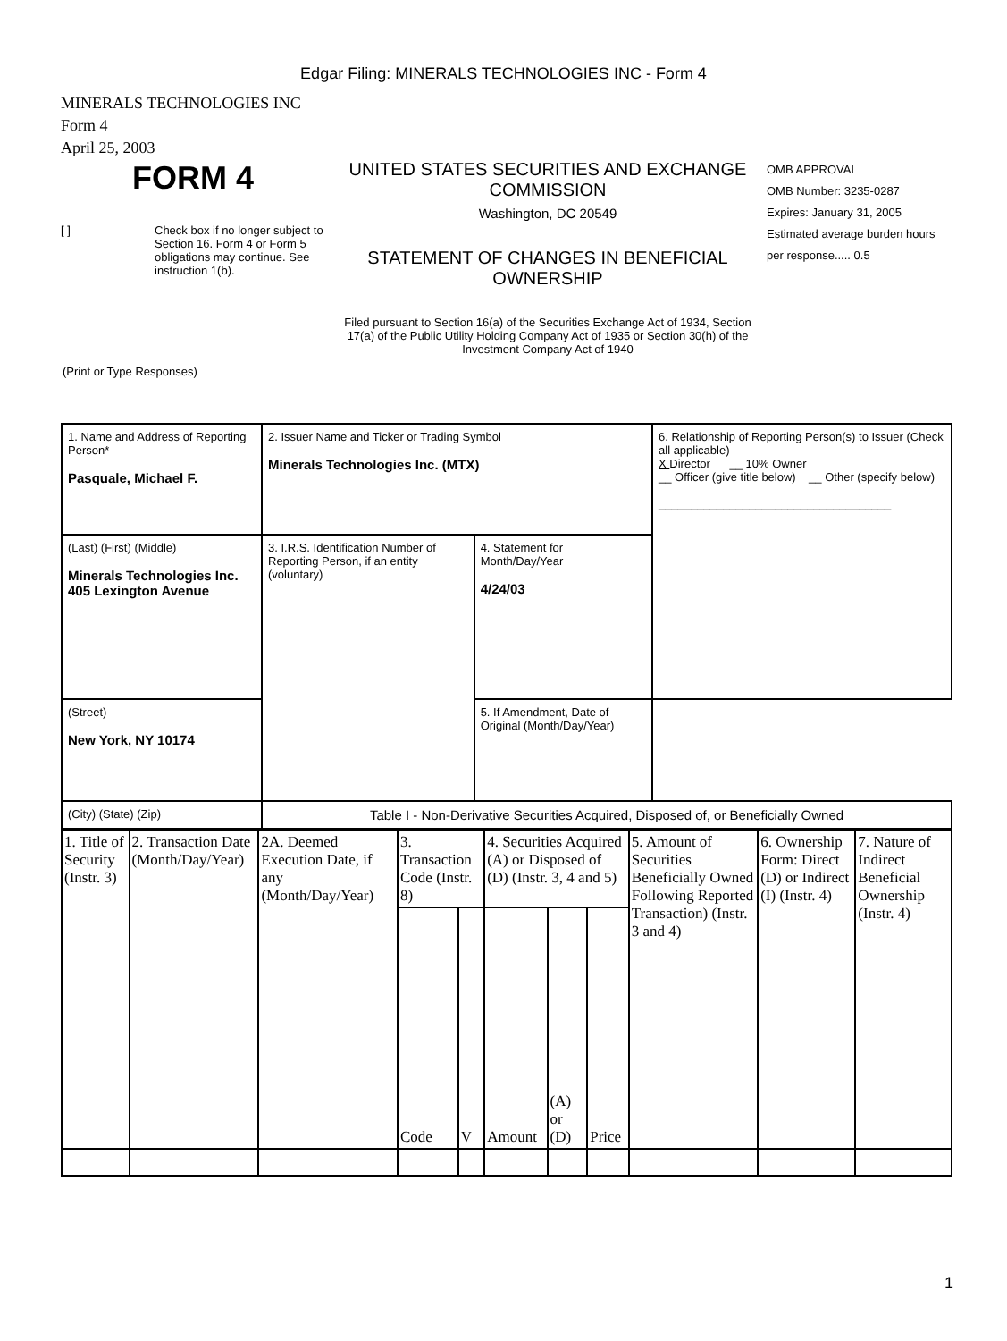Edgar Filing: MINERALS TECHNOLOGIES INC - Form 4
MINERALS TECHNOLOGIES INC
Form 4
April 25, 2003
FORM 4
[ ] Check box if no longer subject to Section 16. Form 4 or Form 5 obligations may continue. See instruction 1(b).
UNITED STATES SECURITIES AND EXCHANGE COMMISSION
Washington, DC 20549
STATEMENT OF CHANGES IN BENEFICIAL OWNERSHIP
Filed pursuant to Section 16(a) of the Securities Exchange Act of 1934, Section 17(a) of the Public Utility Holding Company Act of 1935 or Section 30(h) of the Investment Company Act of 1940
OMB APPROVAL
OMB Number: 3235-0287
Expires: January 31, 2005
Estimated average burden hours per response..... 0.5
(Print or Type Responses)
| 1. Name and Address of Reporting Person* Pasquale, Michael F. | 2. Issuer Name and Ticker or Trading Symbol Minerals Technologies Inc. (MTX) | | 6. Relationship of Reporting Person(s) to Issuer (Check all applicable) X Director __ 10% Owner __ Officer (give title below) __ Other (specify below) ____________________________________ |
| (Last) (First) (Middle) Minerals Technologies Inc. 405 Lexington Avenue | 3. I.R.S. Identification Number of Reporting Person, if an entity (voluntary) | 4. Statement for Month/Day/Year 4/24/03 | |
| (Street) New York, NY 10174 | | 5. If Amendment, Date of Original (Month/Day/Year) | |
| (City) (State) (Zip) | Table I - Non-Derivative Securities Acquired, Disposed of, or Beneficially Owned | | |
| 1. Title of Security (Instr. 3) | 2. Transaction Date (Month/Day/Year) | 2A. Deemed Execution Date, if any (Month/Day/Year) | 3. Transaction Code (Instr. 8) | | 4. Securities Acquired (A) or Disposed of (D) (Instr. 3, 4 and 5) | | | 5. Amount of Securities Beneficially Owned Following Reported Transaction) (Instr. 3 and 4) | 6. Ownership Form: Direct (D) or Indirect (I) (Instr. 4) | 7. Nature of Indirect Beneficial Ownership (Instr. 4) |
| --- | --- | --- | --- | --- | --- | --- | --- | --- | --- | --- |
| | | | Code | V | Amount | (A) or (D) | Price | | | |
1